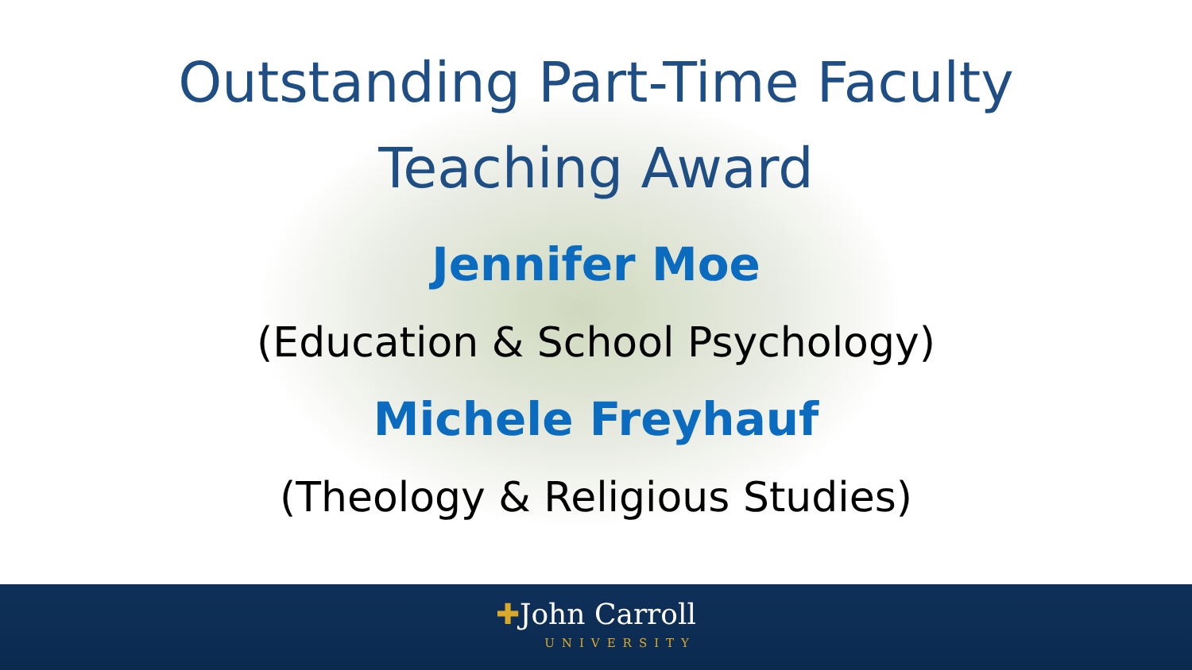Outstanding Part-Time Faculty
Teaching Award
Jennifer Moe
(Education & School Psychology)
Michele Freyhauf
(Theology & Religious Studies)
✚John Carroll UNIVERSITY